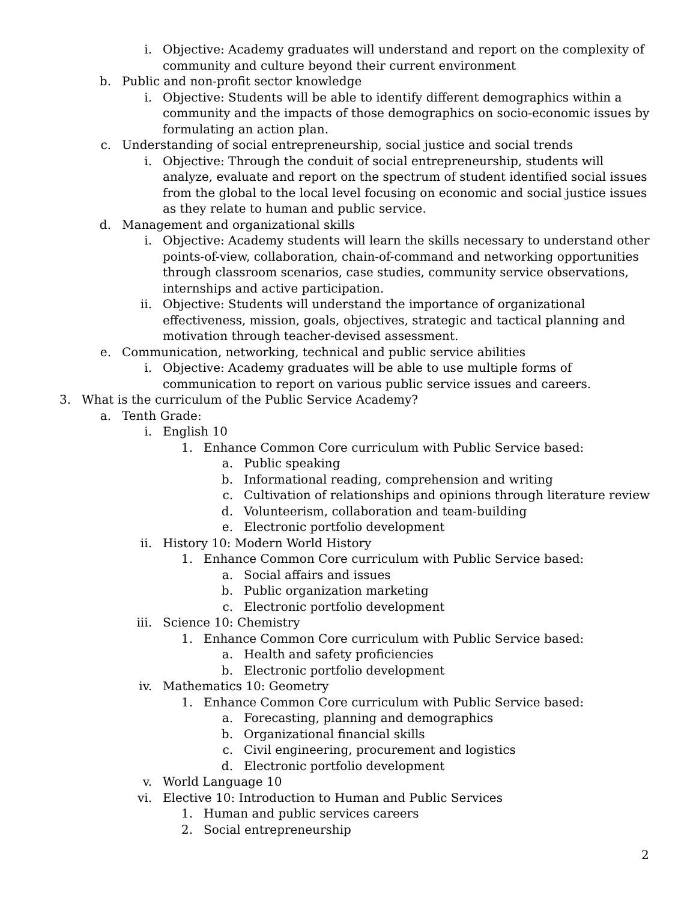i. Objective: Academy graduates will understand and report on the complexity of community and culture beyond their current environment
b. Public and non-profit sector knowledge
i. Objective: Students will be able to identify different demographics within a community and the impacts of those demographics on socio-economic issues by formulating an action plan.
c. Understanding of social entrepreneurship, social justice and social trends
i. Objective: Through the conduit of social entrepreneurship, students will analyze, evaluate and report on the spectrum of student identified social issues from the global to the local level focusing on economic and social justice issues as they relate to human and public service.
d. Management and organizational skills
i. Objective: Academy students will learn the skills necessary to understand other points-of-view, collaboration, chain-of-command and networking opportunities through classroom scenarios, case studies, community service observations, internships and active participation.
ii. Objective: Students will understand the importance of organizational effectiveness, mission, goals, objectives, strategic and tactical planning and motivation through teacher-devised assessment.
e. Communication, networking, technical and public service abilities
i. Objective: Academy graduates will be able to use multiple forms of communication to report on various public service issues and careers.
3. What is the curriculum of the Public Service Academy?
a. Tenth Grade:
i. English 10
1. Enhance Common Core curriculum with Public Service based:
a. Public speaking
b. Informational reading, comprehension and writing
c. Cultivation of relationships and opinions through literature review
d. Volunteerism, collaboration and team-building
e. Electronic portfolio development
ii. History 10: Modern World History
1. Enhance Common Core curriculum with Public Service based:
a. Social affairs and issues
b. Public organization marketing
c. Electronic portfolio development
iii. Science 10: Chemistry
1. Enhance Common Core curriculum with Public Service based:
a. Health and safety proficiencies
b. Electronic portfolio development
iv. Mathematics 10: Geometry
1. Enhance Common Core curriculum with Public Service based:
a. Forecasting, planning and demographics
b. Organizational financial skills
c. Civil engineering, procurement and logistics
d. Electronic portfolio development
v. World Language 10
vi. Elective 10: Introduction to Human and Public Services
1. Human and public services careers
2. Social entrepreneurship
2